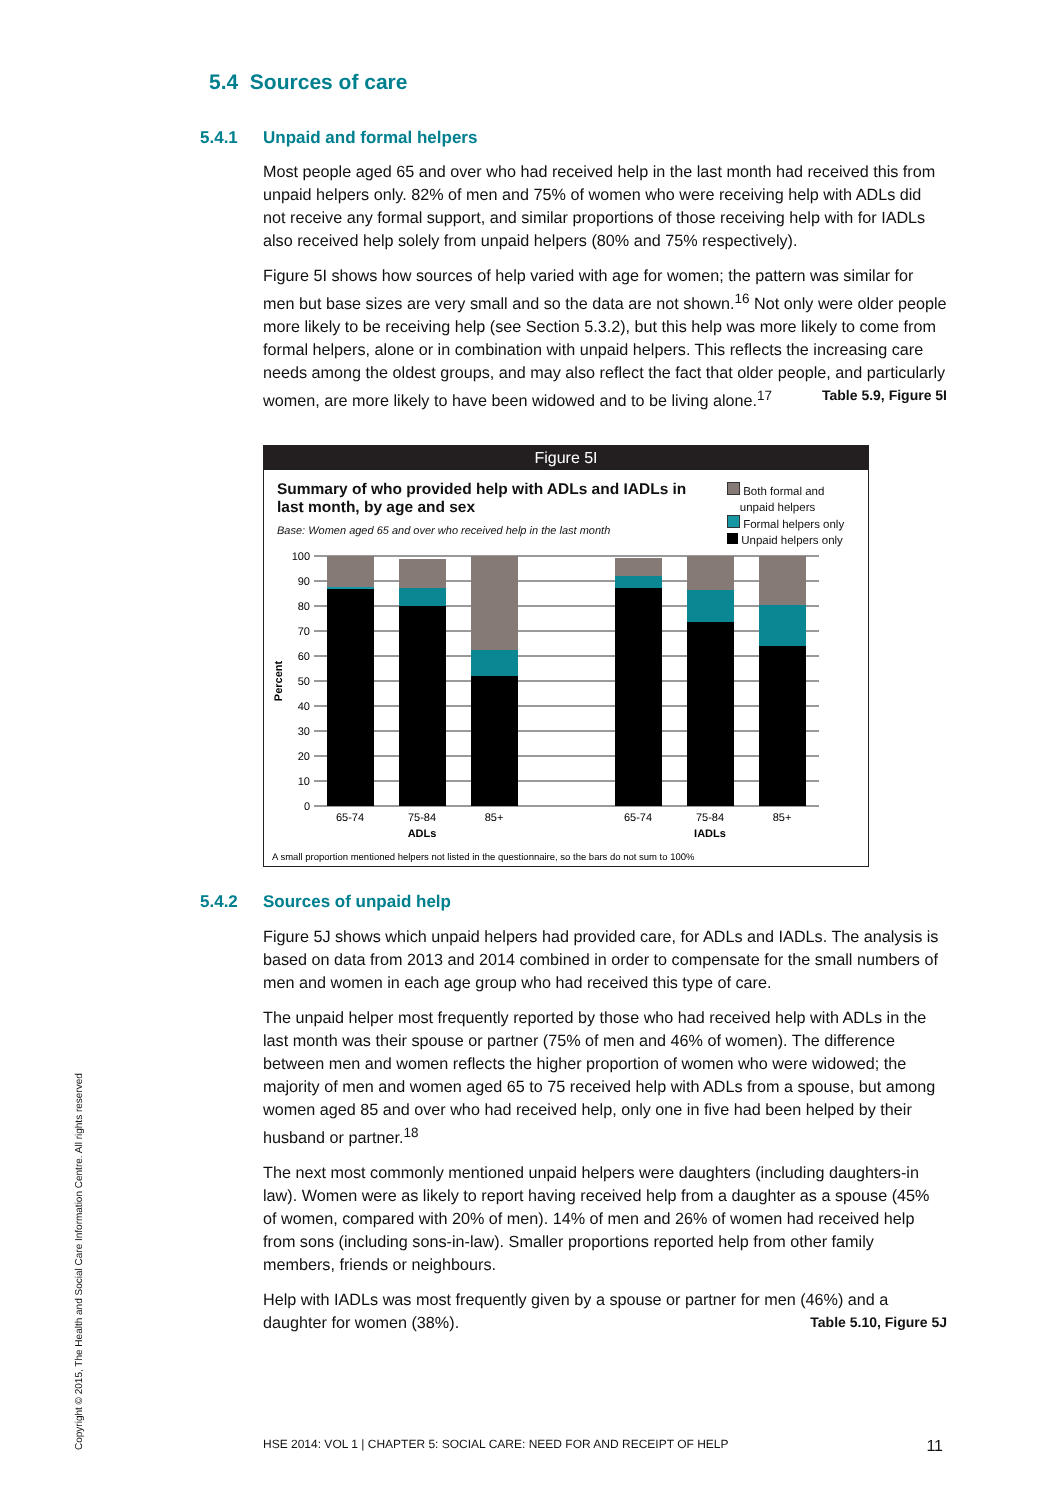5.4 Sources of care
5.4.1 Unpaid and formal helpers
Most people aged 65 and over who had received help in the last month had received this from unpaid helpers only. 82% of men and 75% of women who were receiving help with ADLs did not receive any formal support, and similar proportions of those receiving help with for IADLs also received help solely from unpaid helpers (80% and 75% respectively).
Figure 5I shows how sources of help varied with age for women; the pattern was similar for men but base sizes are very small and so the data are not shown.<sup>16</sup> Not only were older people more likely to be receiving help (see Section 5.3.2), but this help was more likely to come from formal helpers, alone or in combination with unpaid helpers. This reflects the increasing care needs among the oldest groups, and may also reflect the fact that older people, and particularly women, are more likely to have been widowed and to be living alone.<sup>17</sup> Table 5.9, Figure 5I
Figure 5I
Summary of who provided help with ADLs and IADLs in last month, by age and sex
Base: Women aged 65 and over who received help in the last month
Both formal and
unpaid helpers
Formal helpers only
Unpaid helpers only
100
90
80
70
60
50
40
30
20
10
0
Percent
65-74
75-84
85+
65-74
75-84
85+
ADLs
IADLs
A small proportion mentioned helpers not listed in the questionnaire, so the bars do not sum to 100%
5.4.2 Sources of unpaid help
Figure 5J shows which unpaid helpers had provided care, for ADLs and IADLs. The analysis is based on data from 2013 and 2014 combined in order to compensate for the small numbers of men and women in each age group who had received this type of care.
The unpaid helper most frequently reported by those who had received help with ADLs in the last month was their spouse or partner (75% of men and 46% of women). The difference between men and women reflects the higher proportion of women who were widowed; the majority of men and women aged 65 to 75 received help with ADLs from a spouse, but among women aged 85 and over who had received help, only one in five had been helped by their husband or partner.<sup>18</sup>
The next most commonly mentioned unpaid helpers were daughters (including daughters-in law). Women were as likely to report having received help from a daughter as a spouse (45% of women, compared with 20% of men). 14% of men and 26% of women had received help from sons (including sons-in-law). Smaller proportions reported help from other family members, friends or neighbours.
Help with IADLs was most frequently given by a spouse or partner for men (46%) and a daughter for women (38%). Table 5.10, Figure 5J
Copyright © 2015, The Health and Social Care Information Centre. All rights reserved
HSE 2014: VOL 1 | CHAPTER 5: SOCIAL CARE: NEED FOR AND RECEIPT OF HELP 11